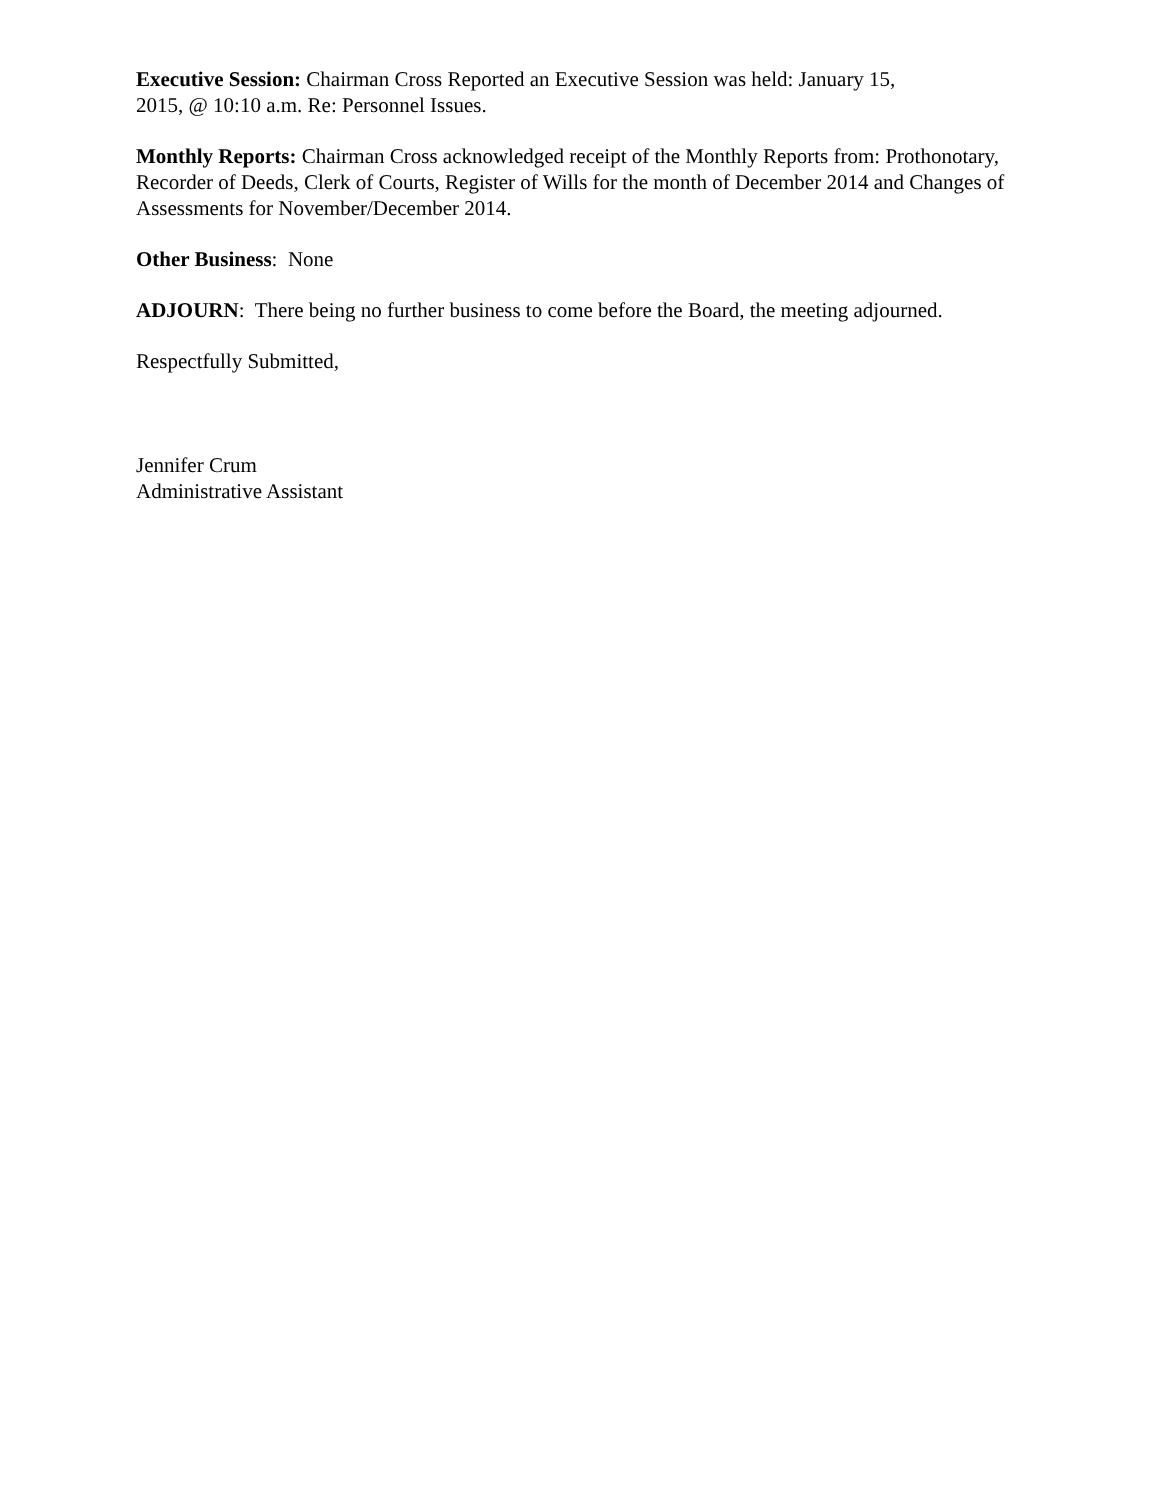Executive Session: Chairman Cross Reported an Executive Session was held: January 15,
2015, @ 10:10 a.m. Re: Personnel Issues.
Monthly Reports: Chairman Cross acknowledged receipt of the Monthly Reports from: Prothonotary, Recorder of Deeds, Clerk of Courts, Register of Wills for the month of December 2014 and Changes of Assessments for November/December 2014.
Other Business: None
ADJOURN: There being no further business to come before the Board, the meeting adjourned.
Respectfully Submitted,
Jennifer Crum
Administrative Assistant